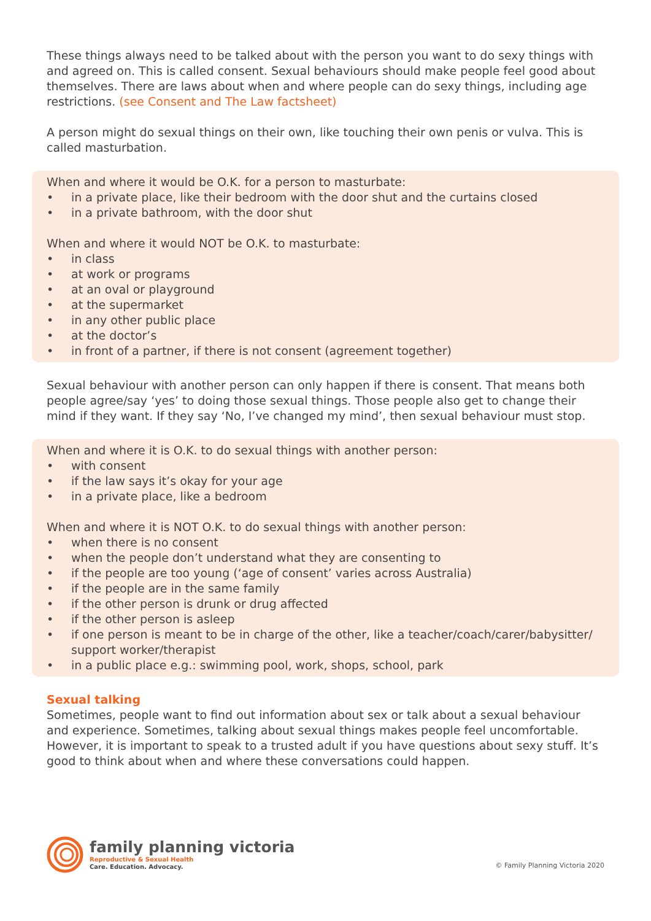These things always need to be talked about with the person you want to do sexy things with and agreed on. This is called consent. Sexual behaviours should make people feel good about themselves. There are laws about when and where people can do sexy things, including age restrictions. (see Consent and The Law factsheet)
A person might do sexual things on their own, like touching their own penis or vulva. This is called masturbation.
When and where it would be O.K. for a person to masturbate:
• in a private place, like their bedroom with the door shut and the curtains closed
• in a private bathroom, with the door shut
When and where it would NOT be O.K. to masturbate:
• in class
• at work or programs
• at an oval or playground
• at the supermarket
• in any other public place
• at the doctor’s
• in front of a partner, if there is not consent (agreement together)
Sexual behaviour with another person can only happen if there is consent. That means both people agree/say ‘yes’ to doing those sexual things. Those people also get to change their mind if they want. If they say ‘No, I’ve changed my mind’, then sexual behaviour must stop.
When and where it is O.K. to do sexual things with another person:
• with consent
• if the law says it’s okay for your age
• in a private place, like a bedroom
When and where it is NOT O.K. to do sexual things with another person:
• when there is no consent
• when the people don’t understand what they are consenting to
• if the people are too young (‘age of consent’ varies across Australia)
• if the people are in the same family
• if the other person is drunk or drug affected
• if the other person is asleep
• if one person is meant to be in charge of the other, like a teacher/coach/carer/babysitter/ support worker/therapist
• in a public place e.g.: swimming pool, work, shops, school, park
Sexual talking
Sometimes, people want to find out information about sex or talk about a sexual behaviour and experience. Sometimes, talking about sexual things makes people feel uncomfortable. However, it is important to speak to a trusted adult if you have questions about sexy stuff. It’s good to think about when and where these conversations could happen.
family planning victoria
Reproductive & Sexual Health
Care. Education. Advocacy.
© Family Planning Victoria 2020